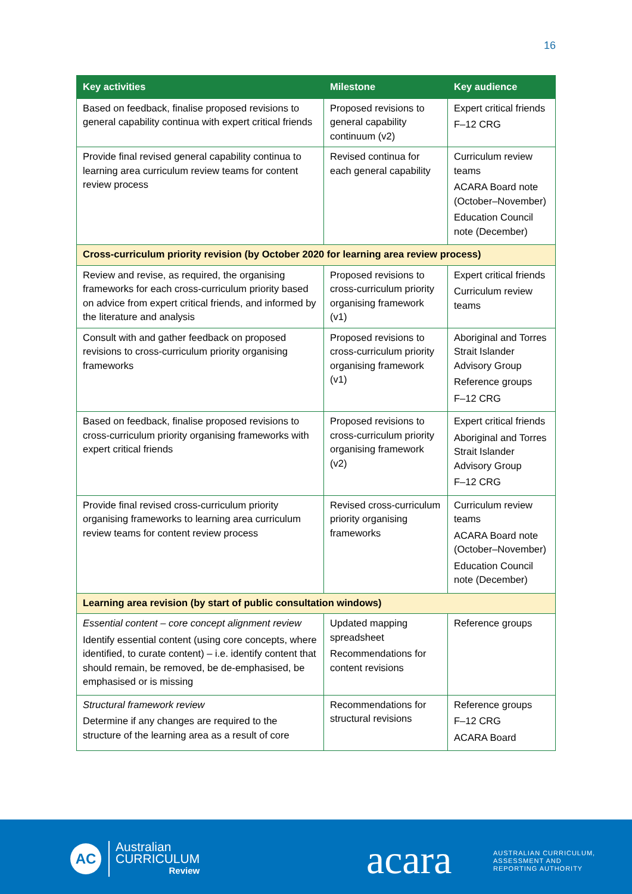16
| Key activities | Milestone | Key audience |
| --- | --- | --- |
| Based on feedback, finalise proposed revisions to general capability continua with expert critical friends | Proposed revisions to general capability continuum (v2) | Expert critical friends F–12 CRG |
| Provide final revised general capability continua to learning area curriculum review teams for content review process | Revised continua for each general capability | Curriculum review teams ACARA Board note (October–November) Education Council note (December) |
| Cross-curriculum priority revision (by October 2020 for learning area review process) | | |
| Review and revise, as required, the organising frameworks for each cross-curriculum priority based on advice from expert critical friends, and informed by the literature and analysis | Proposed revisions to cross-curriculum priority organising framework (v1) | Expert critical friends Curriculum review teams |
| Consult with and gather feedback on proposed revisions to cross-curriculum priority organising frameworks | Proposed revisions to cross-curriculum priority organising framework (v1) | Aboriginal and Torres Strait Islander Advisory Group Reference groups F–12 CRG |
| Based on feedback, finalise proposed revisions to cross-curriculum priority organising frameworks with expert critical friends | Proposed revisions to cross-curriculum priority organising framework (v2) | Expert critical friends Aboriginal and Torres Strait Islander Advisory Group F–12 CRG |
| Provide final revised cross-curriculum priority organising frameworks to learning area curriculum review teams for content review process | Revised cross-curriculum priority organising frameworks | Curriculum review teams ACARA Board note (October–November) Education Council note (December) |
| Learning area revision (by start of public consultation windows) | | |
| Essential content – core concept alignment review Identify essential content (using core concepts, where identified, to curate content) – i.e. identify content that should remain, be removed, be de-emphasised, be emphasised or is missing | Updated mapping spreadsheet Recommendations for content revisions | Reference groups |
| Structural framework review Determine if any changes are required to the structure of the learning area as a result of core | Recommendations for structural revisions | Reference groups F–12 CRG ACARA Board |
AC
Australian
CURRICULUM
Review
acara
AUSTRALIAN CURRICULUM,
ASSESSMENT AND
REPORTING AUTHORITY